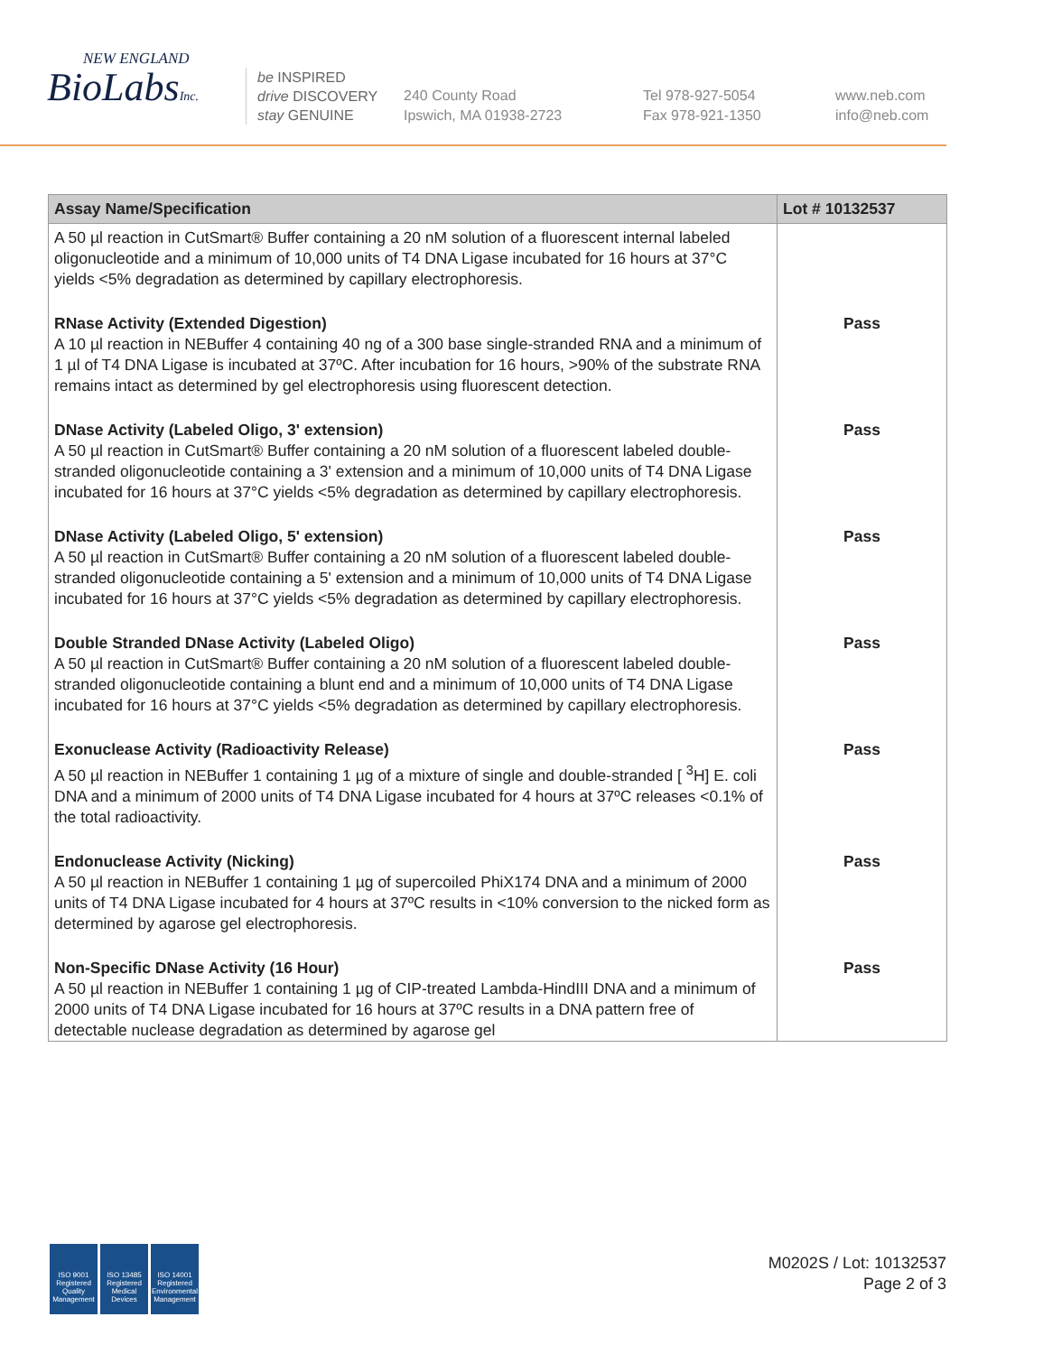NEW ENGLAND
BioLabsInc.
be INSPIRED
drive DISCOVERY
stay GENUINE
240 County Road
Ipswich, MA 01938-2723
Tel 978-927-5054
Fax 978-921-1350
www.neb.com
info@neb.com
| Assay Name/Specification | Lot # 10132537 |
| --- | --- |
| A 50 µl reaction in CutSmart® Buffer containing a 20 nM solution of a fluorescent internal labeled oligonucleotide and a minimum of 10,000 units of T4 DNA Ligase incubated for 16 hours at 37°C yields <5% degradation as determined by capillary electrophoresis. | |
| RNase Activity (Extended Digestion) A 10 µl reaction in NEBuffer 4 containing 40 ng of a 300 base single-stranded RNA and a minimum of 1 µl of T4 DNA Ligase is incubated at 37ºC. After incubation for 16 hours, >90% of the substrate RNA remains intact as determined by gel electrophoresis using fluorescent detection. | Pass |
| DNase Activity (Labeled Oligo, 3' extension) A 50 µl reaction in CutSmart® Buffer containing a 20 nM solution of a fluorescent labeled double-stranded oligonucleotide containing a 3' extension and a minimum of 10,000 units of T4 DNA Ligase incubated for 16 hours at 37°C yields <5% degradation as determined by capillary electrophoresis. | Pass |
| DNase Activity (Labeled Oligo, 5' extension) A 50 µl reaction in CutSmart® Buffer containing a 20 nM solution of a fluorescent labeled double-stranded oligonucleotide containing a 5' extension and a minimum of 10,000 units of T4 DNA Ligase incubated for 16 hours at 37°C yields <5% degradation as determined by capillary electrophoresis. | Pass |
| Double Stranded DNase Activity (Labeled Oligo) A 50 µl reaction in CutSmart® Buffer containing a 20 nM solution of a fluorescent labeled double-stranded oligonucleotide containing a blunt end and a minimum of 10,000 units of T4 DNA Ligase incubated for 16 hours at 37°C yields <5% degradation as determined by capillary electrophoresis. | Pass |
| Exonuclease Activity (Radioactivity Release) A 50 µl reaction in NEBuffer 1 containing 1 µg of a mixture of single and double-stranded [ <sup>3</sup>H] E. coli DNA and a minimum of 2000 units of T4 DNA Ligase incubated for 4 hours at 37ºC releases <0.1% of the total radioactivity. | Pass |
| Endonuclease Activity (Nicking) A 50 µl reaction in NEBuffer 1 containing 1 µg of supercoiled PhiX174 DNA and a minimum of 2000 units of T4 DNA Ligase incubated for 4 hours at 37ºC results in <10% conversion to the nicked form as determined by agarose gel electrophoresis. | Pass |
| Non-Specific DNase Activity (16 Hour) A 50 µl reaction in NEBuffer 1 containing 1 µg of CIP-treated Lambda-HindIII DNA and a minimum of 2000 units of T4 DNA Ligase incubated for 16 hours at 37ºC results in a DNA pattern free of detectable nuclease degradation as determined by agarose gel | Pass |
ISO 9001 Registered Quality Management
ISO 13485 Registered Medical Devices
ISO 14001 Registered Environmental Management
M0202S / Lot: 10132537
Page 2 of 3